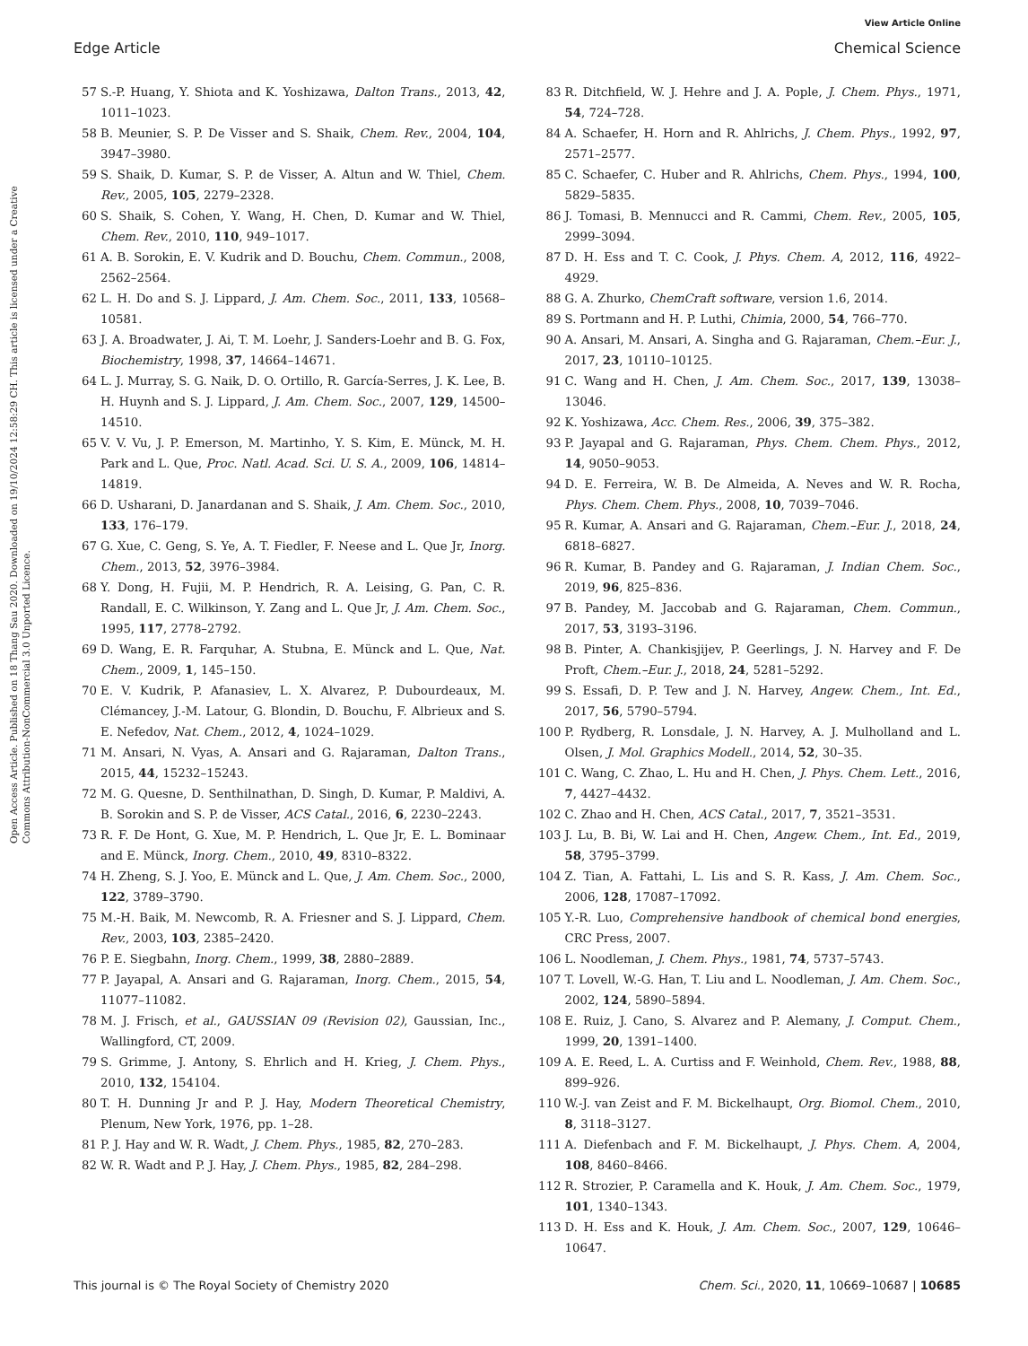View Article Online
Edge Article Chemical Science
Open Access Article. Published on 18 Thang Sau 2020. Downloaded on 19/10/2024 12:58:29 CH. This article is licensed under a Creative Commons Attribution-NonCommercial 3.0 Unported Licence.
57 S.-P. Huang, Y. Shiota and K. Yoshizawa, Dalton Trans., 2013, 42, 1011–1023.
58 B. Meunier, S. P. De Visser and S. Shaik, Chem. Rev., 2004, 104, 3947–3980.
59 S. Shaik, D. Kumar, S. P. de Visser, A. Altun and W. Thiel, Chem. Rev., 2005, 105, 2279–2328.
60 S. Shaik, S. Cohen, Y. Wang, H. Chen, D. Kumar and W. Thiel, Chem. Rev., 2010, 110, 949–1017.
61 A. B. Sorokin, E. V. Kudrik and D. Bouchu, Chem. Commun., 2008, 2562–2564.
62 L. H. Do and S. J. Lippard, J. Am. Chem. Soc., 2011, 133, 10568–10581.
63 J. A. Broadwater, J. Ai, T. M. Loehr, J. Sanders-Loehr and B. G. Fox, Biochemistry, 1998, 37, 14664–14671.
64 L. J. Murray, S. G. Naik, D. O. Ortillo, R. García-Serres, J. K. Lee, B. H. Huynh and S. J. Lippard, J. Am. Chem. Soc., 2007, 129, 14500–14510.
65 V. V. Vu, J. P. Emerson, M. Martinho, Y. S. Kim, E. Münck, M. H. Park and L. Que, Proc. Natl. Acad. Sci. U. S. A., 2009, 106, 14814–14819.
66 D. Usharani, D. Janardanan and S. Shaik, J. Am. Chem. Soc., 2010, 133, 176–179.
67 G. Xue, C. Geng, S. Ye, A. T. Fiedler, F. Neese and L. Que Jr, Inorg. Chem., 2013, 52, 3976–3984.
68 Y. Dong, H. Fujii, M. P. Hendrich, R. A. Leising, G. Pan, C. R. Randall, E. C. Wilkinson, Y. Zang and L. Que Jr, J. Am. Chem. Soc., 1995, 117, 2778–2792.
69 D. Wang, E. R. Farquhar, A. Stubna, E. Münck and L. Que, Nat. Chem., 2009, 1, 145–150.
70 E. V. Kudrik, P. Afanasiev, L. X. Alvarez, P. Dubourdeaux, M. Clémancey, J.-M. Latour, G. Blondin, D. Bouchu, F. Albrieux and S. E. Nefedov, Nat. Chem., 2012, 4, 1024–1029.
71 M. Ansari, N. Vyas, A. Ansari and G. Rajaraman, Dalton Trans., 2015, 44, 15232–15243.
72 M. G. Quesne, D. Senthilnathan, D. Singh, D. Kumar, P. Maldivi, A. B. Sorokin and S. P. de Visser, ACS Catal., 2016, 6, 2230–2243.
73 R. F. De Hont, G. Xue, M. P. Hendrich, L. Que Jr, E. L. Bominaar and E. Münck, Inorg. Chem., 2010, 49, 8310–8322.
74 H. Zheng, S. J. Yoo, E. Münck and L. Que, J. Am. Chem. Soc., 2000, 122, 3789–3790.
75 M.-H. Baik, M. Newcomb, R. A. Friesner and S. J. Lippard, Chem. Rev., 2003, 103, 2385–2420.
76 P. E. Siegbahn, Inorg. Chem., 1999, 38, 2880–2889.
77 P. Jayapal, A. Ansari and G. Rajaraman, Inorg. Chem., 2015, 54, 11077–11082.
78 M. J. Frisch, et al., GAUSSIAN 09 (Revision 02), Gaussian, Inc., Wallingford, CT, 2009.
79 S. Grimme, J. Antony, S. Ehrlich and H. Krieg, J. Chem. Phys., 2010, 132, 154104.
80 T. H. Dunning Jr and P. J. Hay, Modern Theoretical Chemistry, Plenum, New York, 1976, pp. 1–28.
81 P. J. Hay and W. R. Wadt, J. Chem. Phys., 1985, 82, 270–283.
82 W. R. Wadt and P. J. Hay, J. Chem. Phys., 1985, 82, 284–298.
83 R. Ditchfield, W. J. Hehre and J. A. Pople, J. Chem. Phys., 1971, 54, 724–728.
84 A. Schaefer, H. Horn and R. Ahlrichs, J. Chem. Phys., 1992, 97, 2571–2577.
85 C. Schaefer, C. Huber and R. Ahlrichs, Chem. Phys., 1994, 100, 5829–5835.
86 J. Tomasi, B. Mennucci and R. Cammi, Chem. Rev., 2005, 105, 2999–3094.
87 D. H. Ess and T. C. Cook, J. Phys. Chem. A, 2012, 116, 4922–4929.
88 G. A. Zhurko, ChemCraft software, version 1.6, 2014.
89 S. Portmann and H. P. Luthi, Chimia, 2000, 54, 766–770.
90 A. Ansari, M. Ansari, A. Singha and G. Rajaraman, Chem.–Eur. J., 2017, 23, 10110–10125.
91 C. Wang and H. Chen, J. Am. Chem. Soc., 2017, 139, 13038–13046.
92 K. Yoshizawa, Acc. Chem. Res., 2006, 39, 375–382.
93 P. Jayapal and G. Rajaraman, Phys. Chem. Chem. Phys., 2012, 14, 9050–9053.
94 D. E. Ferreira, W. B. De Almeida, A. Neves and W. R. Rocha, Phys. Chem. Chem. Phys., 2008, 10, 7039–7046.
95 R. Kumar, A. Ansari and G. Rajaraman, Chem.–Eur. J., 2018, 24, 6818–6827.
96 R. Kumar, B. Pandey and G. Rajaraman, J. Indian Chem. Soc., 2019, 96, 825–836.
97 B. Pandey, M. Jaccobab and G. Rajaraman, Chem. Commun., 2017, 53, 3193–3196.
98 B. Pinter, A. Chankisjijev, P. Geerlings, J. N. Harvey and F. De Proft, Chem.–Eur. J., 2018, 24, 5281–5292.
99 S. Essafi, D. P. Tew and J. N. Harvey, Angew. Chem., Int. Ed., 2017, 56, 5790–5794.
100 P. Rydberg, R. Lonsdale, J. N. Harvey, A. J. Mulholland and L. Olsen, J. Mol. Graphics Modell., 2014, 52, 30–35.
101 C. Wang, C. Zhao, L. Hu and H. Chen, J. Phys. Chem. Lett., 2016, 7, 4427–4432.
102 C. Zhao and H. Chen, ACS Catal., 2017, 7, 3521–3531.
103 J. Lu, B. Bi, W. Lai and H. Chen, Angew. Chem., Int. Ed., 2019, 58, 3795–3799.
104 Z. Tian, A. Fattahi, L. Lis and S. R. Kass, J. Am. Chem. Soc., 2006, 128, 17087–17092.
105 Y.-R. Luo, Comprehensive handbook of chemical bond energies, CRC Press, 2007.
106 L. Noodleman, J. Chem. Phys., 1981, 74, 5737–5743.
107 T. Lovell, W.-G. Han, T. Liu and L. Noodleman, J. Am. Chem. Soc., 2002, 124, 5890–5894.
108 E. Ruiz, J. Cano, S. Alvarez and P. Alemany, J. Comput. Chem., 1999, 20, 1391–1400.
109 A. E. Reed, L. A. Curtiss and F. Weinhold, Chem. Rev., 1988, 88, 899–926.
110 W.-J. van Zeist and F. M. Bickelhaupt, Org. Biomol. Chem., 2010, 8, 3118–3127.
111 A. Diefenbach and F. M. Bickelhaupt, J. Phys. Chem. A, 2004, 108, 8460–8466.
112 R. Strozier, P. Caramella and K. Houk, J. Am. Chem. Soc., 1979, 101, 1340–1343.
113 D. H. Ess and K. Houk, J. Am. Chem. Soc., 2007, 129, 10646–10647.
This journal is © The Royal Society of Chemistry 2020 Chem. Sci., 2020, 11, 10669–10687 | 10685